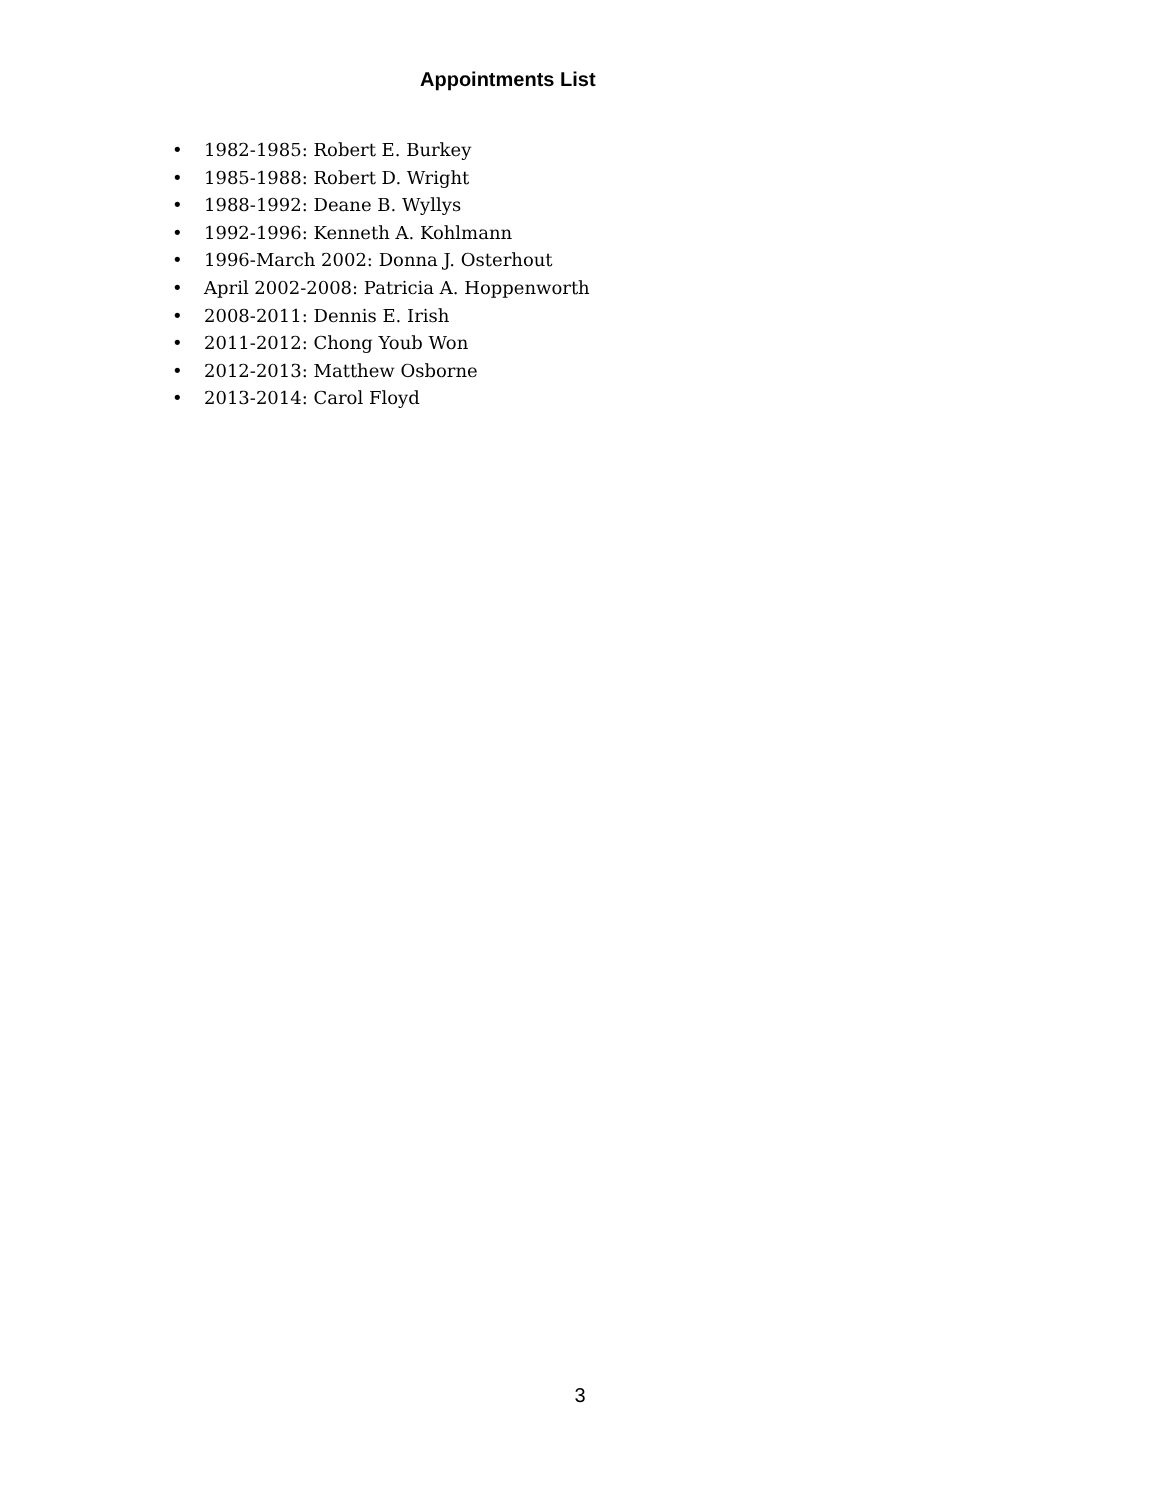Appointments List
• 1982-1985: Robert E. Burkey
• 1985-1988: Robert D. Wright
• 1988-1992: Deane B. Wyllys
• 1992-1996: Kenneth A. Kohlmann
• 1996-March 2002: Donna J. Osterhout
• April 2002-2008: Patricia A. Hoppenworth
• 2008-2011: Dennis E. Irish
• 2011-2012: Chong Youb Won
• 2012-2013: Matthew Osborne
• 2013-2014: Carol Floyd
3